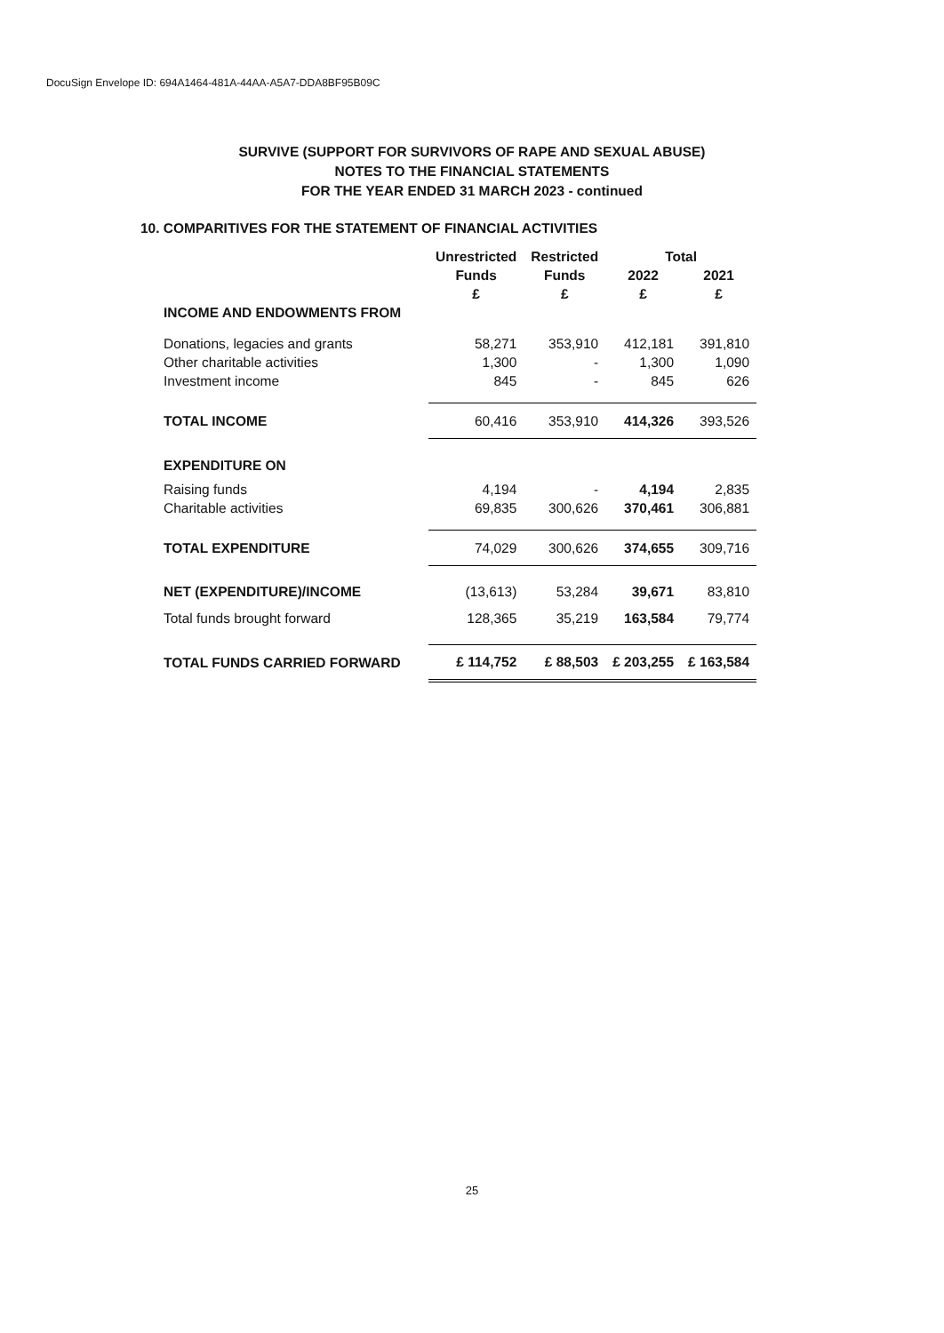DocuSign Envelope ID: 694A1464-481A-44AA-A5A7-DDA8BF95B09C
SURVIVE (SUPPORT FOR SURVIVORS OF RAPE AND SEXUAL ABUSE)
NOTES TO THE FINANCIAL STATEMENTS
FOR THE YEAR ENDED 31 MARCH 2023 - continued
10. COMPARITIVES FOR THE STATEMENT OF FINANCIAL ACTIVITIES
| | Unrestricted | Restricted | Total | |
| --- | --- | --- | --- | --- |
| | Funds | Funds | 2022 | 2021 |
| | £ | £ | £ | £ |
| INCOME AND ENDOWMENTS FROM | | | | |
| Donations, legacies and grants | 58,271 | 353,910 | 412,181 | 391,810 |
| Other charitable activities | 1,300 | - | 1,300 | 1,090 |
| Investment income | 845 | - | 845 | 626 |
| TOTAL INCOME | 60,416 | 353,910 | 414,326 | 393,526 |
| EXPENDITURE ON | | | | |
| Raising funds | 4,194 | - | 4,194 | 2,835 |
| Charitable activities | 69,835 | 300,626 | 370,461 | 306,881 |
| TOTAL EXPENDITURE | 74,029 | 300,626 | 374,655 | 309,716 |
| NET (EXPENDITURE)/INCOME | (13,613) | 53,284 | 39,671 | 83,810 |
| Total funds brought forward | 128,365 | 35,219 | 163,584 | 79,774 |
| TOTAL FUNDS CARRIED FORWARD | £ 114,752 | £ 88,503 | £ 203,255 | £ 163,584 |
25